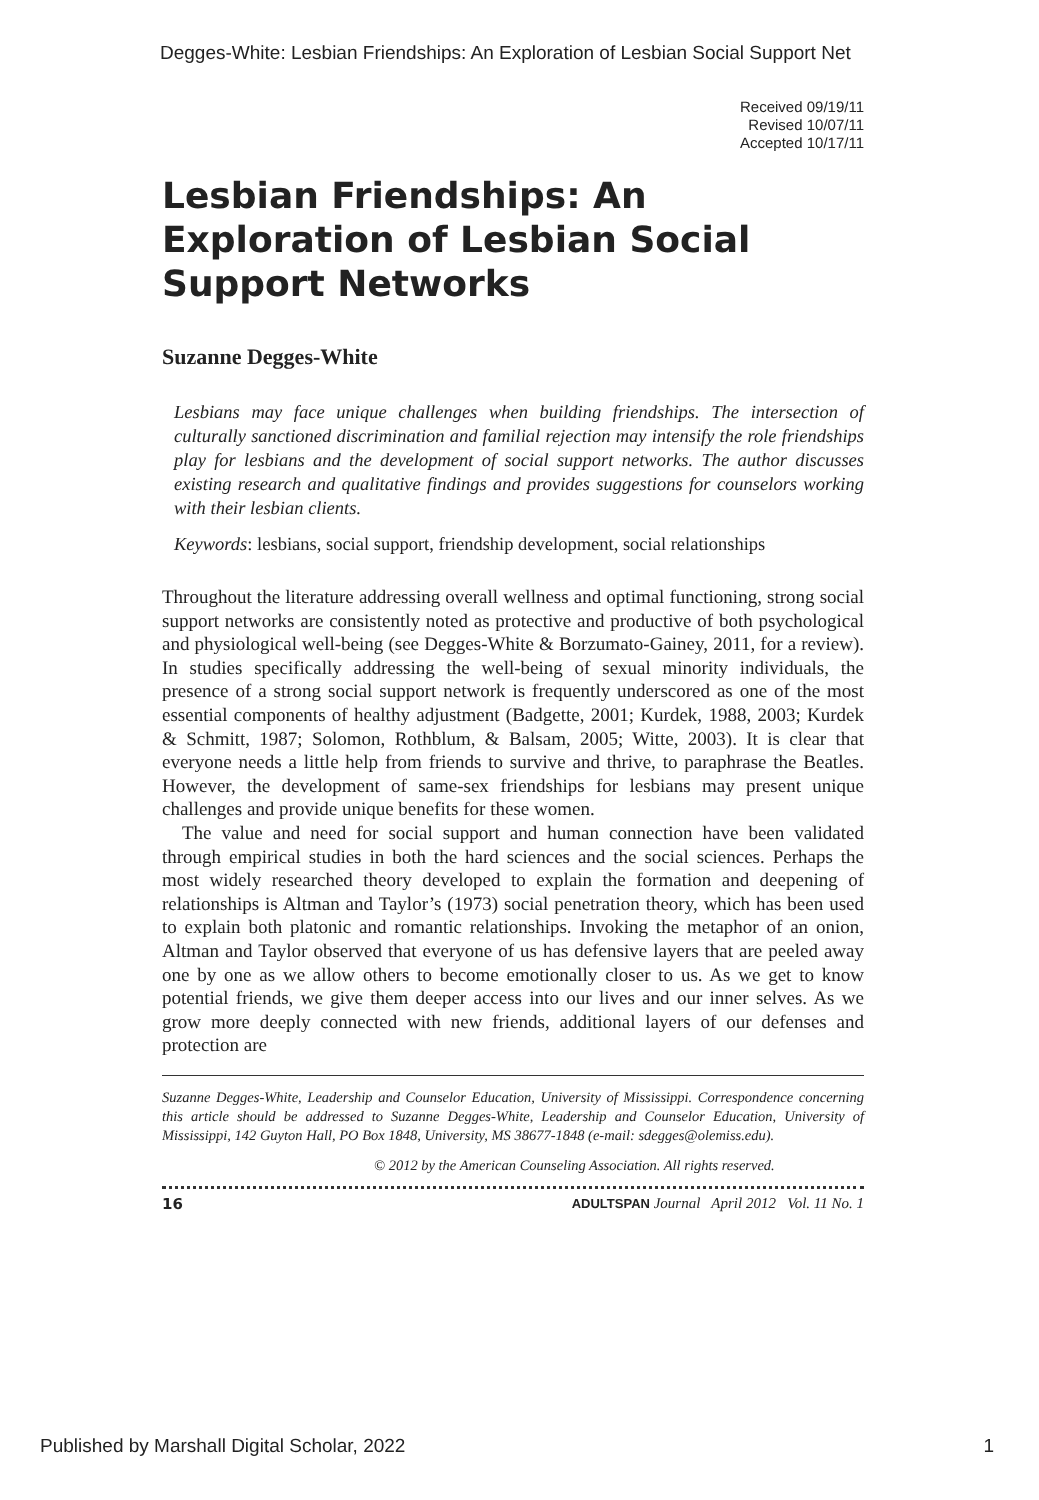Degges-White: Lesbian Friendships: An Exploration of Lesbian Social Support Net
Received 09/19/11
Revised 10/07/11
Accepted 10/17/11
Lesbian Friendships: An Exploration of Lesbian Social Support Networks
Suzanne Degges-White
Lesbians may face unique challenges when building friendships. The intersection of culturally sanctioned discrimination and familial rejection may intensify the role friendships play for lesbians and the development of social support networks. The author discusses existing research and qualitative findings and provides suggestions for counselors working with their lesbian clients.
Keywords: lesbians, social support, friendship development, social relationships
Throughout the literature addressing overall wellness and optimal functioning, strong social support networks are consistently noted as protective and productive of both psychological and physiological well-being (see Degges-White & Borzumato-Gainey, 2011, for a review). In studies specifically addressing the well-being of sexual minority individuals, the presence of a strong social support network is frequently underscored as one of the most essential components of healthy adjustment (Badgette, 2001; Kurdek, 1988, 2003; Kurdek & Schmitt, 1987; Solomon, Rothblum, & Balsam, 2005; Witte, 2003). It is clear that everyone needs a little help from friends to survive and thrive, to paraphrase the Beatles. However, the development of same-sex friendships for lesbians may present unique challenges and provide unique benefits for these women.
The value and need for social support and human connection have been validated through empirical studies in both the hard sciences and the social sciences. Perhaps the most widely researched theory developed to explain the formation and deepening of relationships is Altman and Taylor’s (1973) social penetration theory, which has been used to explain both platonic and romantic relationships. Invoking the metaphor of an onion, Altman and Taylor observed that everyone of us has defensive layers that are peeled away one by one as we allow others to become emotionally closer to us. As we get to know potential friends, we give them deeper access into our lives and our inner selves. As we grow more deeply connected with new friends, additional layers of our defenses and protection are
Suzanne Degges-White, Leadership and Counselor Education, University of Mississippi. Correspondence concerning this article should be addressed to Suzanne Degges-White, Leadership and Counselor Education, University of Mississippi, 142 Guyton Hall, PO Box 1848, University, MS 38677-1848 (e-mail: sdegges@olemiss.edu).
© 2012 by the American Counseling Association. All rights reserved.
16 ADULTSPAN Journal April 2012 Vol. 11 No. 1
Published by Marshall Digital Scholar, 2022 1